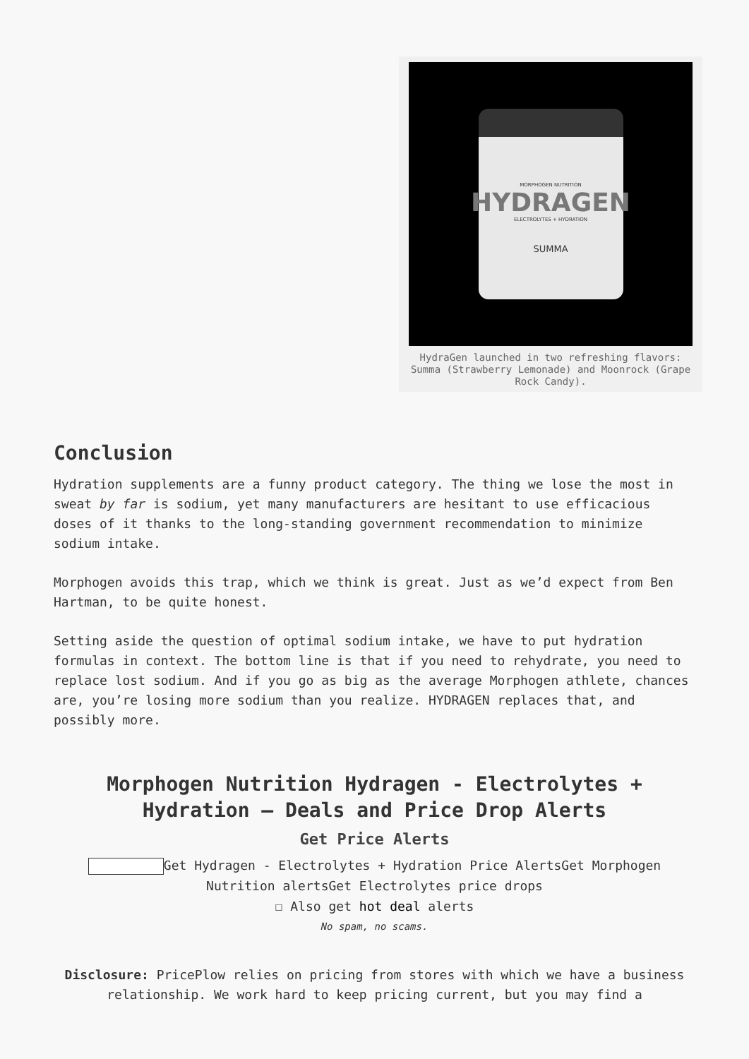MORPHOGEN NUTRITION
HYDRAGEN
ELECTROLYTES + HYDRATION
SUMMA
HydraGen launched in two refreshing flavors: Summa (Strawberry Lemonade) and Moonrock (Grape Rock Candy).
Conclusion
Hydration supplements are a funny product category. The thing we lose the most in sweat by far is sodium, yet many manufacturers are hesitant to use efficacious doses of it thanks to the long-standing government recommendation to minimize sodium intake.
Morphogen avoids this trap, which we think is great. Just as we’d expect from Ben Hartman, to be quite honest.
Setting aside the question of optimal sodium intake, we have to put hydration formulas in context. The bottom line is that if you need to rehydrate, you need to replace lost sodium. And if you go as big as the average Morphogen athlete, chances are, you’re losing more sodium than you realize. HYDRAGEN replaces that, and possibly more.
Morphogen Nutrition Hydragen - Electrolytes + Hydration – Deals and Price Drop Alerts
Get Price Alerts
Get Hydragen - Electrolytes + Hydration Price AlertsGet Morphogen Nutrition alertsGet Electrolytes price drops
☐ Also get hot deal alerts
No spam, no scams.
Disclosure: PricePlow relies on pricing from stores with which we have a business relationship. We work hard to keep pricing current, but you may find a